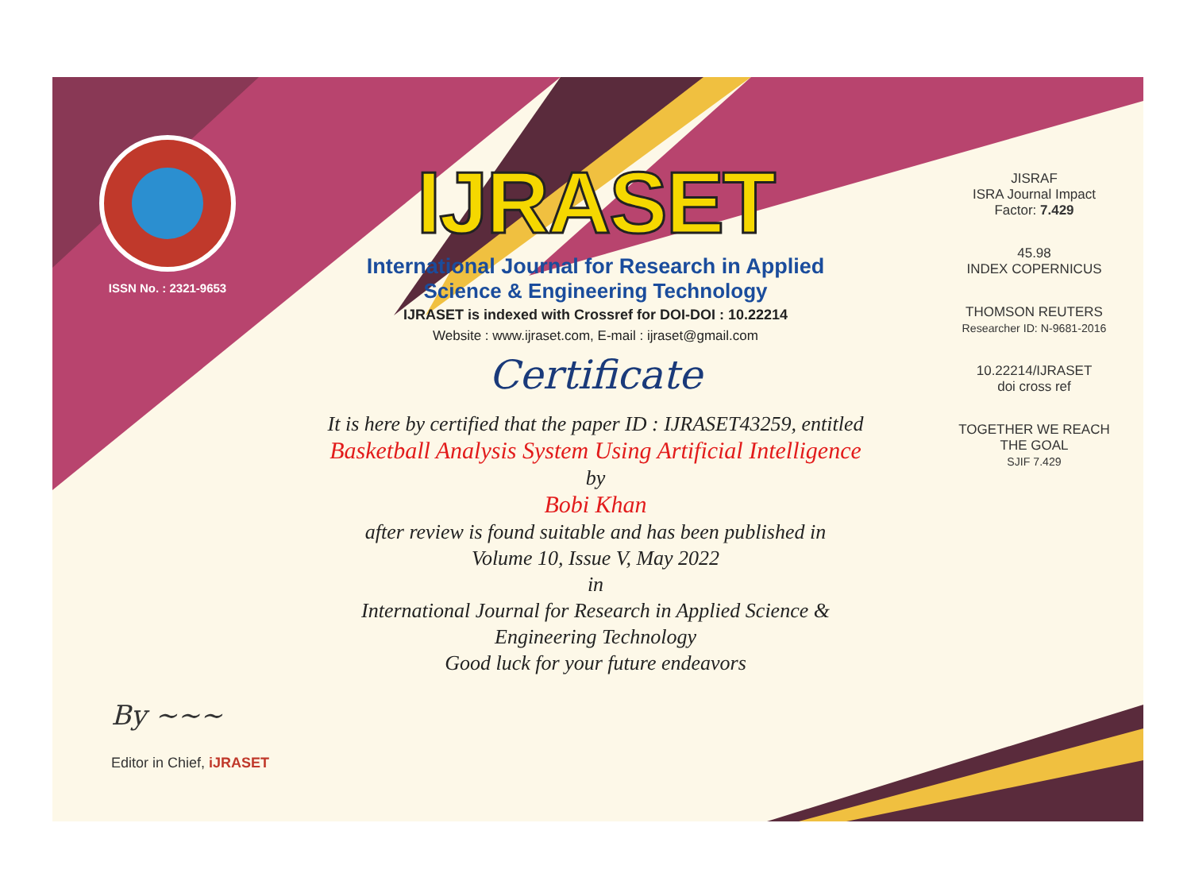ISSN No. : 2321-9653
IJRASET
International Journal for Research in Applied
Science & Engineering Technology
IJRASET is indexed with Crossref for DOI-DOI : 10.22214
Website : www.ijraset.com, E-mail : ijraset@gmail.com
Certificate
It is here by certified that the paper ID : IJRASET43259, entitled
Basketball Analysis System Using Artificial Intelligence
by
Bobi Khan
after review is found suitable and has been published in
Volume 10, Issue V, May 2022
in
International Journal for Research in Applied Science &
Engineering Technology
Good luck for your future endeavors
JISRAF
ISRA Journal Impact
Factor: 7.429
45.98
INDEX COPERNICUS
THOMSON REUTERS
Researcher ID: N-9681-2016
10.22214/IJRASET
doi cross ref
TOGETHER WE REACH THE GOAL
SJIF 7.429
By ~~~
Editor in Chief, iJRASET